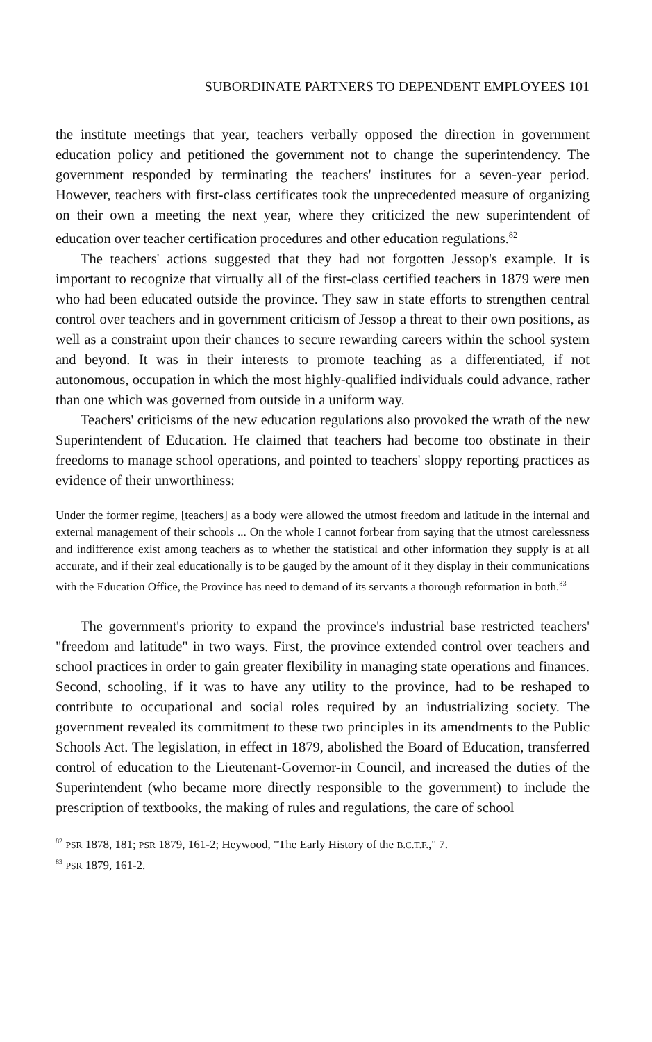SUBORDINATE PARTNERS TO DEPENDENT EMPLOYEES 101
the institute meetings that year, teachers verbally opposed the direction in government education policy and petitioned the government not to change the superintendency. The government responded by terminating the teachers' institutes for a seven-year period. However, teachers with first-class certificates took the unprecedented measure of organizing on their own a meeting the next year, where they criticized the new superintendent of education over teacher certification procedures and other education regulations.<sup>82</sup>
The teachers' actions suggested that they had not forgotten Jessop's example. It is important to recognize that virtually all of the first-class certified teachers in 1879 were men who had been educated outside the province. They saw in state efforts to strengthen central control over teachers and in government criticism of Jessop a threat to their own positions, as well as a constraint upon their chances to secure rewarding careers within the school system and beyond. It was in their interests to promote teaching as a differentiated, if not autonomous, occupation in which the most highly-qualified individuals could advance, rather than one which was governed from outside in a uniform way.
Teachers' criticisms of the new education regulations also provoked the wrath of the new Superintendent of Education. He claimed that teachers had become too obstinate in their freedoms to manage school operations, and pointed to teachers' sloppy reporting practices as evidence of their unworthiness:
Under the former regime, [teachers] as a body were allowed the utmost freedom and latitude in the internal and external management of their schools ... On the whole I cannot forbear from saying that the utmost carelessness and indifference exist among teachers as to whether the statistical and other information they supply is at all accurate, and if their zeal educationally is to be gauged by the amount of it they display in their communications with the Education Office, the Province has need to demand of its servants a thorough reformation in both.<sup>83</sup>
The government's priority to expand the province's industrial base restricted teachers' "freedom and latitude" in two ways. First, the province extended control over teachers and school practices in order to gain greater flexibility in managing state operations and finances. Second, schooling, if it was to have any utility to the province, had to be reshaped to contribute to occupational and social roles required by an industrializing society. The government revealed its commitment to these two principles in its amendments to the Public Schools Act. The legislation, in effect in 1879, abolished the Board of Education, transferred control of education to the Lieutenant-Governor-in Council, and increased the duties of the Superintendent (who became more directly responsible to the government) to include the prescription of textbooks, the making of rules and regulations, the care of school
<sup>82</sup> PSR 1878, 181; PSR 1879, 161-2; Heywood, "The Early History of the B.C.T.F.," 7.
<sup>83</sup> PSR 1879, 161-2.